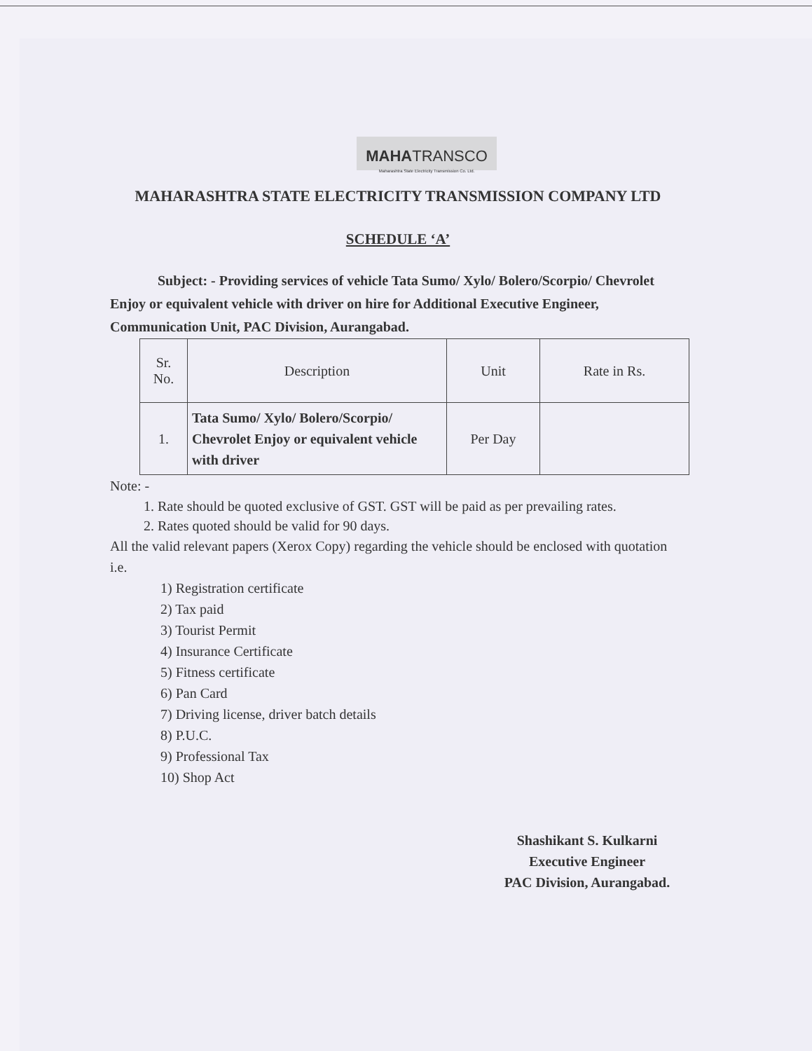MAHATRANSCO
Maharashtra State Electricity Transmission Co. Ltd.
MAHARASHTRA STATE ELECTRICITY TRANSMISSION COMPANY LTD
SCHEDULE ‘A’
Subject: - Providing services of vehicle Tata Sumo/ Xylo/ Bolero/Scorpio/ Chevrolet Enjoy or equivalent vehicle with driver on hire for Additional Executive Engineer, Communication Unit, PAC Division, Aurangabad.
| Sr. No. | Description | Unit | Rate in Rs. |
| --- | --- | --- | --- |
| 1. | Tata Sumo/ Xylo/ Bolero/Scorpio/ Chevrolet Enjoy or equivalent vehicle with driver | Per Day | |
Note: -
1. Rate should be quoted exclusive of GST. GST will be paid as per prevailing rates.
2. Rates quoted should be valid for 90 days.
All the valid relevant papers (Xerox Copy) regarding the vehicle should be enclosed with quotation i.e.
1) Registration certificate
2) Tax paid
3) Tourist Permit
4) Insurance Certificate
5) Fitness certificate
6) Pan Card
7) Driving license, driver batch details
8) P.U.C.
9) Professional Tax
10) Shop Act
Shashikant S. Kulkarni
Executive Engineer
PAC Division, Aurangabad.